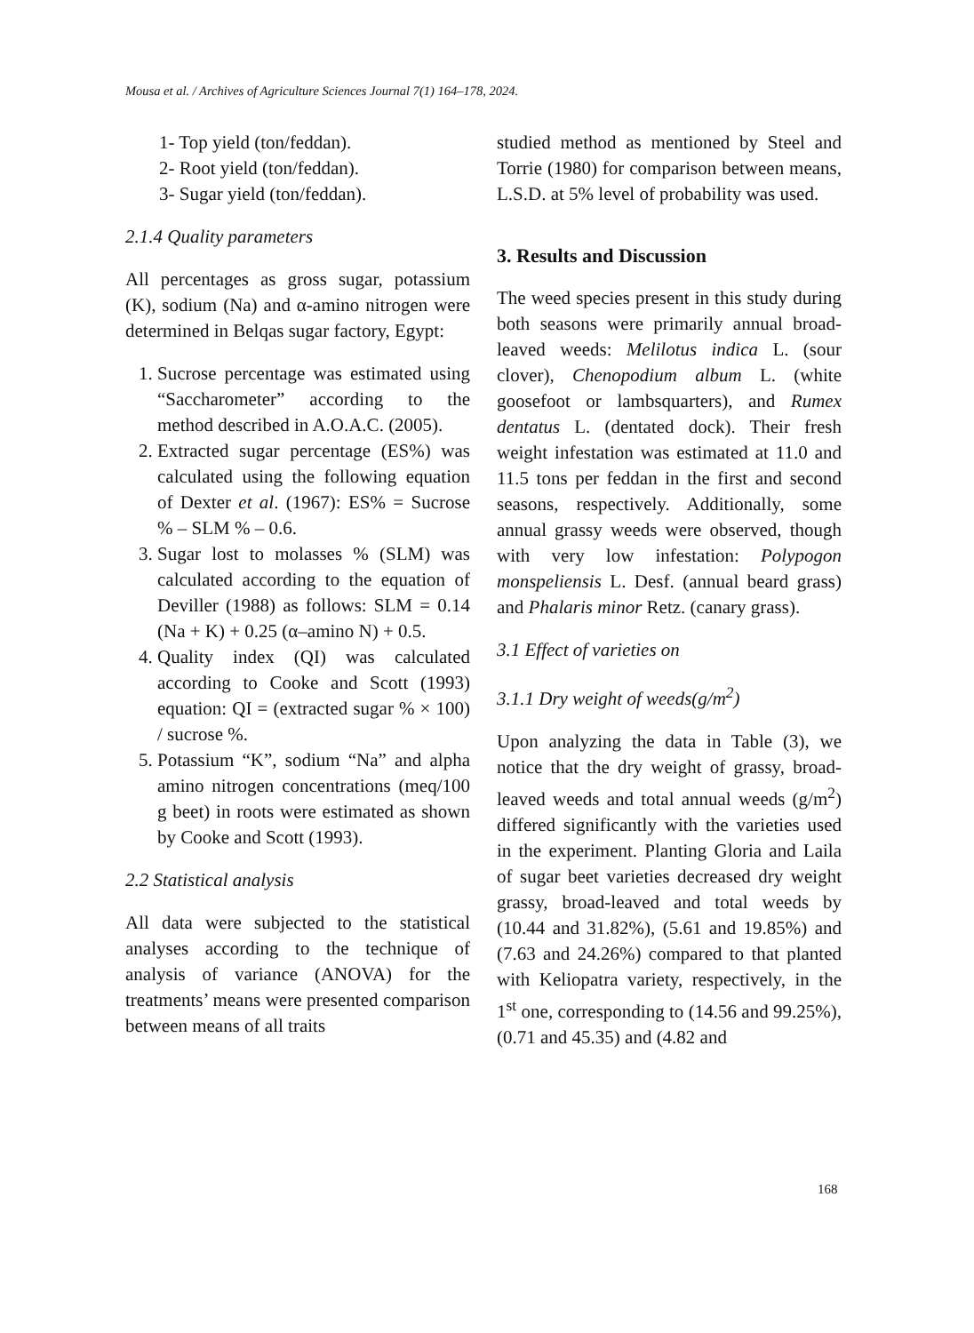Mousa et al. / Archives of Agriculture Sciences Journal 7(1) 164–178, 2024.
1- Top yield (ton/feddan).
2- Root yield (ton/feddan).
3- Sugar yield (ton/feddan).
2.1.4 Quality parameters
All percentages as gross sugar, potassium (K), sodium (Na) and α-amino nitrogen were determined in Belqas sugar factory, Egypt:
1. Sucrose percentage was estimated using “Saccharometer” according to the method described in A.O.A.C. (2005).
2. Extracted sugar percentage (ES%) was calculated using the following equation of Dexter et al. (1967): ES% = Sucrose % – SLM % – 0.6.
3. Sugar lost to molasses % (SLM) was calculated according to the equation of Deviller (1988) as follows: SLM = 0.14 (Na + K) + 0.25 (α–amino N) + 0.5.
4. Quality index (QI) was calculated according to Cooke and Scott (1993) equation: QI = (extracted sugar % × 100) / sucrose %.
5. Potassium “K”, sodium “Na” and alpha amino nitrogen concentrations (meq/100 g beet) in roots were estimated as shown by Cooke and Scott (1993).
2.2 Statistical analysis
All data were subjected to the statistical analyses according to the technique of analysis of variance (ANOVA) for the treatments’ means were presented comparison between means of all traits
studied method as mentioned by Steel and Torrie (1980) for comparison between means, L.S.D. at 5% level of probability was used.
3. Results and Discussion
The weed species present in this study during both seasons were primarily annual broad-leaved weeds: Melilotus indica L. (sour clover), Chenopodium album L. (white goosefoot or lambsquarters), and Rumex dentatus L. (dentated dock). Their fresh weight infestation was estimated at 11.0 and 11.5 tons per feddan in the first and second seasons, respectively. Additionally, some annual grassy weeds were observed, though with very low infestation: Polypogon monspeliensis L. Desf. (annual beard grass) and Phalaris minor Retz. (canary grass).
3.1 Effect of varieties on
3.1.1 Dry weight of weeds(g/m<sup>2</sup>)
Upon analyzing the data in Table (3), we notice that the dry weight of grassy, broad-leaved weeds and total annual weeds (g/m<sup>2</sup>) differed significantly with the varieties used in the experiment. Planting Gloria and Laila of sugar beet varieties decreased dry weight grassy, broad-leaved and total weeds by (10.44 and 31.82%), (5.61 and 19.85%) and (7.63 and 24.26%) compared to that planted with Keliopatra variety, respectively, in the 1<sup>st</sup> one, corresponding to (14.56 and 99.25%), (0.71 and 45.35) and (4.82 and
168